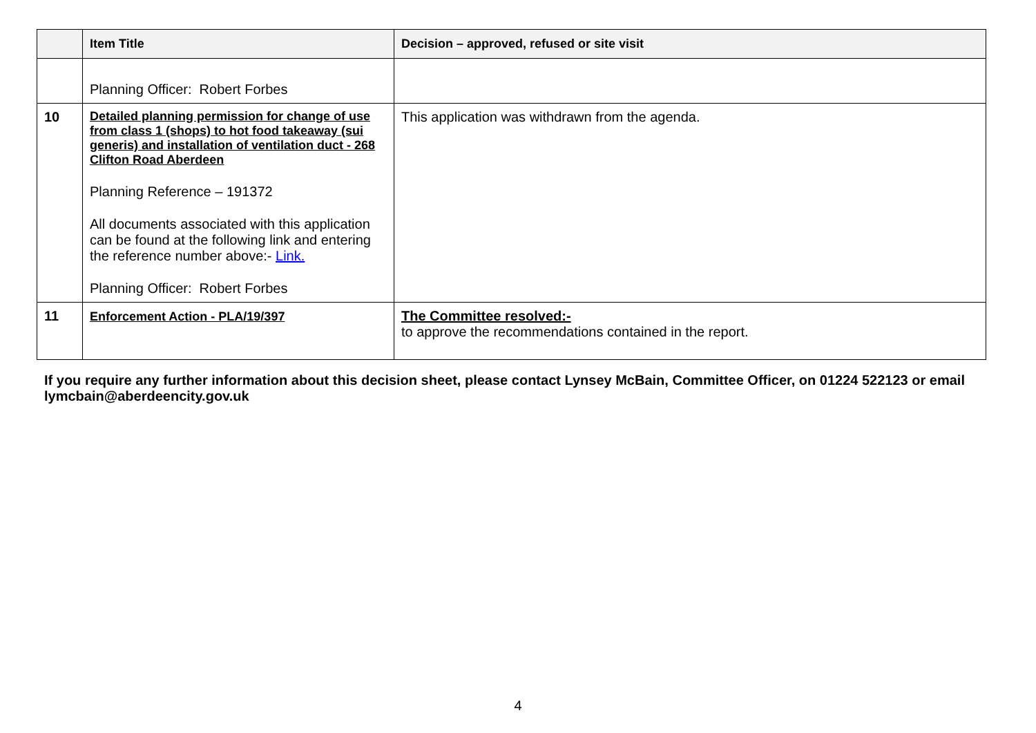| | Item Title | Decision – approved, refused or site visit |
| --- | --- | --- |
| | Planning Officer: Robert Forbes | |
| 10 | Detailed planning permission for change of use from class 1 (shops) to hot food takeaway (sui generis) and installation of ventilation duct - 268 Clifton Road Aberdeen Planning Reference – 191372 All documents associated with this application can be found at the following link and entering the reference number above:- Link. Planning Officer: Robert Forbes | This application was withdrawn from the agenda. |
| 11 | Enforcement Action - PLA/19/397 | The Committee resolved:- to approve the recommendations contained in the report. |
If you require any further information about this decision sheet, please contact Lynsey McBain, Committee Officer, on 01224 522123 or email lymcbain@aberdeencity.gov.uk
4